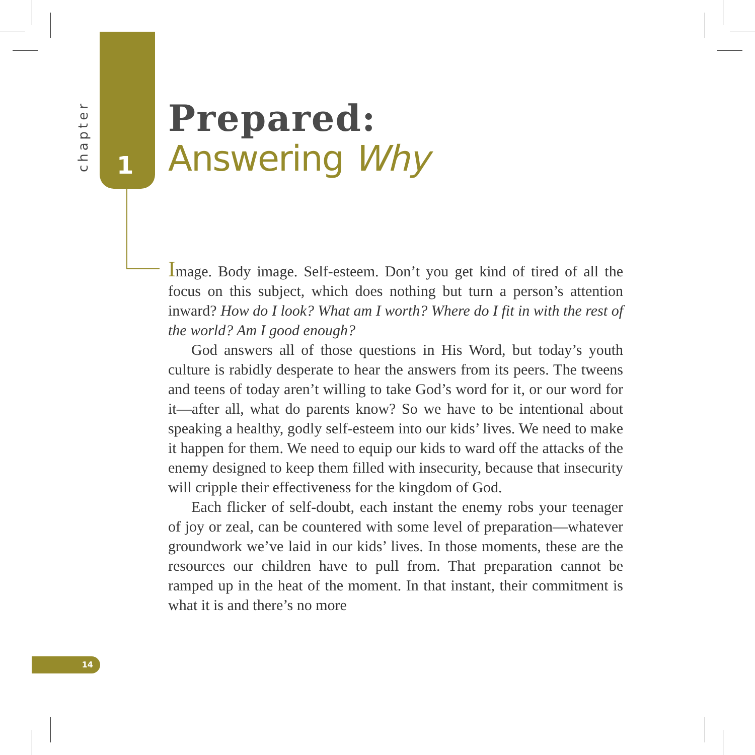chapter
1
Prepared:
Answering Why
Image. Body image. Self-esteem. Don’t you get kind of tired of all the focus on this subject, which does nothing but turn a person’s attention inward? How do I look? What am I worth? Where do I fit in with the rest of the world? Am I good enough?
God answers all of those questions in His Word, but today’s youth culture is rabidly desperate to hear the answers from its peers. The tweens and teens of today aren’t willing to take God’s word for it, or our word for it—after all, what do parents know? So we have to be intentional about speaking a healthy, godly self-esteem into our kids’ lives. We need to make it happen for them. We need to equip our kids to ward off the attacks of the enemy designed to keep them filled with insecurity, because that insecurity will cripple their effectiveness for the kingdom of God.
Each flicker of self-doubt, each instant the enemy robs your teenager of joy or zeal, can be countered with some level of preparation—whatever groundwork we’ve laid in our kids’ lives. In those moments, these are the resources our children have to pull from. That preparation cannot be ramped up in the heat of the moment. In that instant, their commitment is what it is and there’s no more
14